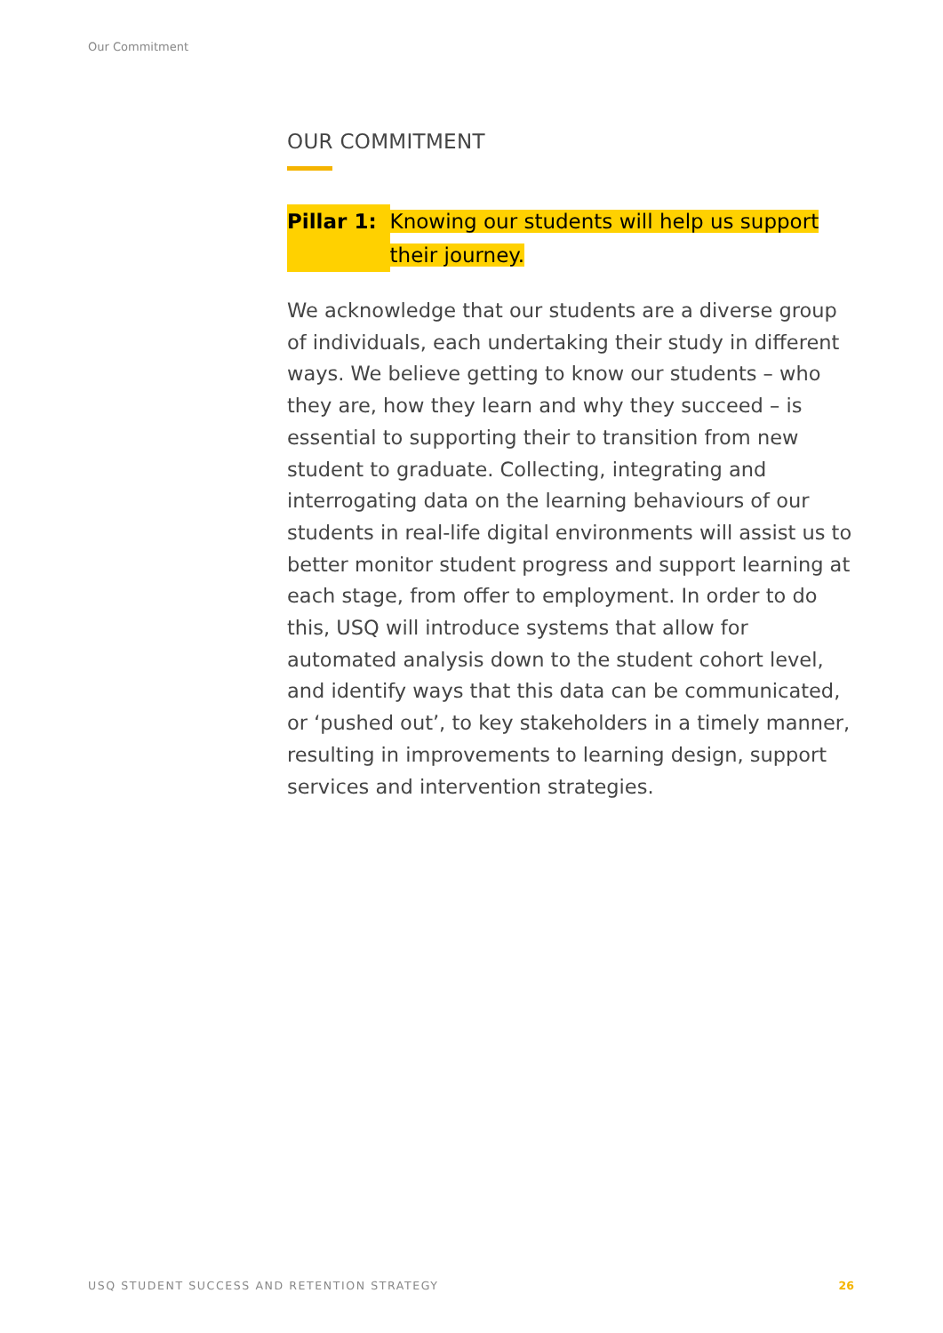Our Commitment
OUR COMMITMENT
Pillar 1: Knowing our students will help us support their journey.
We acknowledge that our students are a diverse group of individuals, each undertaking their study in different ways. We believe getting to know our students – who they are, how they learn and why they succeed – is essential to supporting their to transition from new student to graduate. Collecting, integrating and interrogating data on the learning behaviours of our students in real-life digital environments will assist us to better monitor student progress and support learning at each stage, from offer to employment. In order to do this, USQ will introduce systems that allow for automated analysis down to the student cohort level, and identify ways that this data can be communicated, or ‘pushed out’, to key stakeholders in a timely manner, resulting in improvements to learning design, support services and intervention strategies.
USQ STUDENT SUCCESS AND RETENTION STRATEGY 26